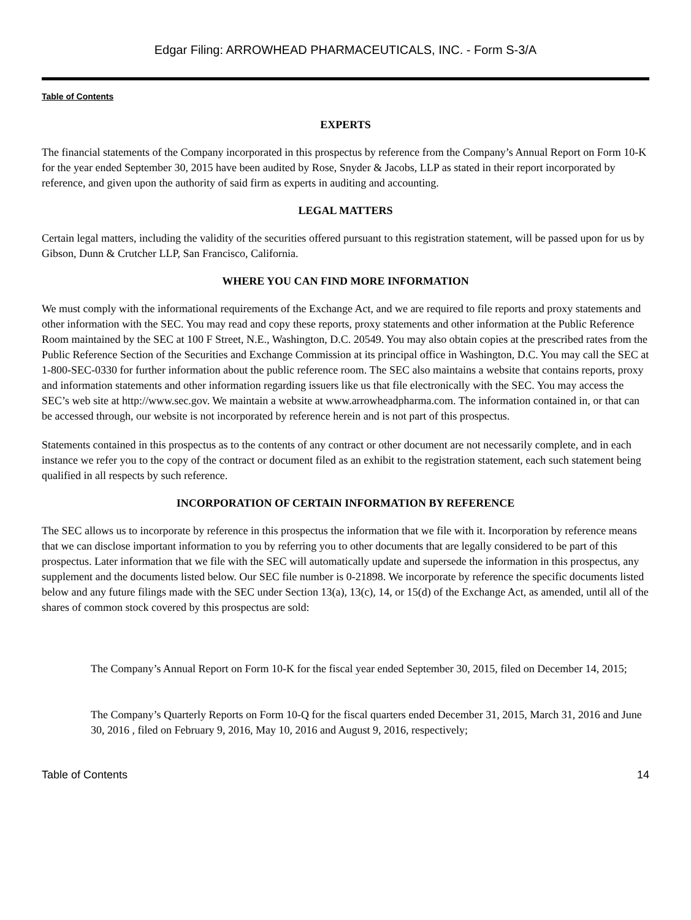Edgar Filing: ARROWHEAD PHARMACEUTICALS, INC. - Form S-3/A
Table of Contents
EXPERTS
The financial statements of the Company incorporated in this prospectus by reference from the Company’s Annual Report on Form 10-K for the year ended September 30, 2015 have been audited by Rose, Snyder & Jacobs, LLP as stated in their report incorporated by reference, and given upon the authority of said firm as experts in auditing and accounting.
LEGAL MATTERS
Certain legal matters, including the validity of the securities offered pursuant to this registration statement, will be passed upon for us by Gibson, Dunn & Crutcher LLP, San Francisco, California.
WHERE YOU CAN FIND MORE INFORMATION
We must comply with the informational requirements of the Exchange Act, and we are required to file reports and proxy statements and other information with the SEC. You may read and copy these reports, proxy statements and other information at the Public Reference Room maintained by the SEC at 100 F Street, N.E., Washington, D.C. 20549. You may also obtain copies at the prescribed rates from the Public Reference Section of the Securities and Exchange Commission at its principal office in Washington, D.C. You may call the SEC at 1-800-SEC-0330 for further information about the public reference room. The SEC also maintains a website that contains reports, proxy and information statements and other information regarding issuers like us that file electronically with the SEC. You may access the SEC’s web site at http://www.sec.gov. We maintain a website at www.arrowheadpharma.com. The information contained in, or that can be accessed through, our website is not incorporated by reference herein and is not part of this prospectus.
Statements contained in this prospectus as to the contents of any contract or other document are not necessarily complete, and in each instance we refer you to the copy of the contract or document filed as an exhibit to the registration statement, each such statement being qualified in all respects by such reference.
INCORPORATION OF CERTAIN INFORMATION BY REFERENCE
The SEC allows us to incorporate by reference in this prospectus the information that we file with it. Incorporation by reference means that we can disclose important information to you by referring you to other documents that are legally considered to be part of this prospectus. Later information that we file with the SEC will automatically update and supersede the information in this prospectus, any supplement and the documents listed below. Our SEC file number is 0-21898. We incorporate by reference the specific documents listed below and any future filings made with the SEC under Section 13(a), 13(c), 14, or 15(d) of the Exchange Act, as amended, until all of the shares of common stock covered by this prospectus are sold:
The Company’s Annual Report on Form 10-K for the fiscal year ended September 30, 2015, filed on December 14, 2015;
The Company’s Quarterly Reports on Form 10-Q for the fiscal quarters ended December 31, 2015, March 31, 2016 and June 30, 2016 , filed on February 9, 2016, May 10, 2016 and August 9, 2016, respectively;
Table of Contents 14